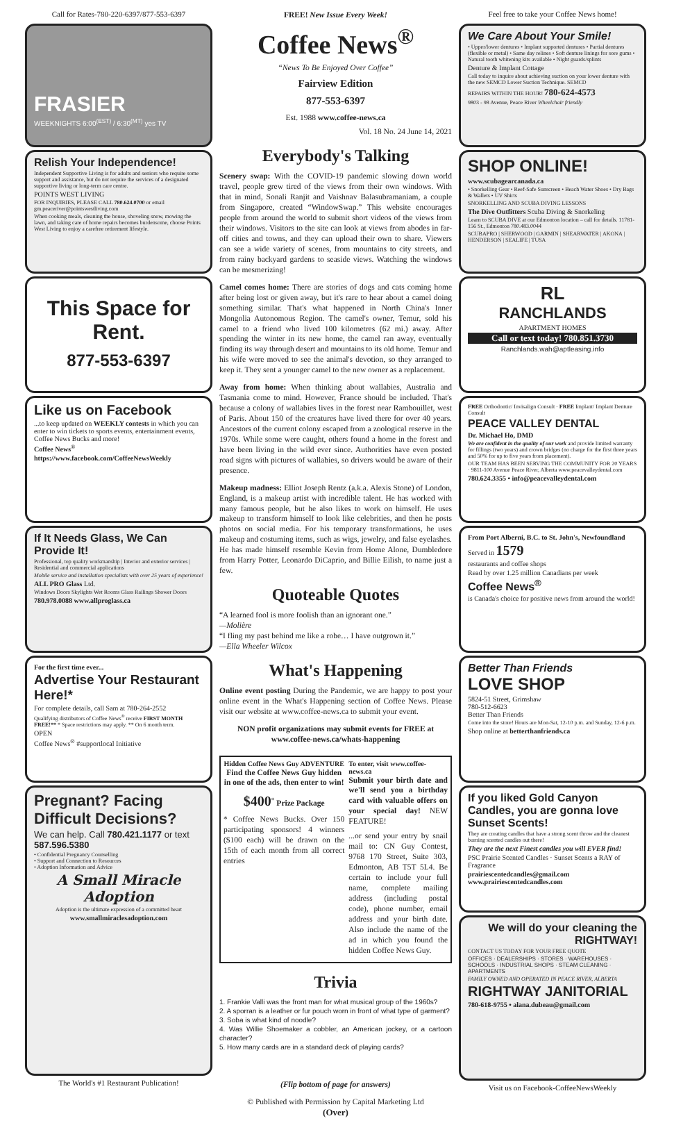Call for Rates-780-220-6397/877-553-6397
FRASIER
WEEKNIGHTS 6:00<sup>(EST)</sup> / 6:30<sup>(MT)</sup> yes TV
Relish Your Independence!
Independent Supportive Living is for adults and seniors who require some support and assistance, but do not require the services of a designated supportive living or long-term care centre.
POINTS WEST LIVING
FOR INQUIRIES, PLEASE CALL 780.624.0700 or email gm.peaceriver@pointswestliving.com
When cooking meals, cleaning the house, shoveling snow, mowing the lawn, and taking care of home repairs becomes burdensome, choose Points West Living to enjoy a carefree retirement lifestyle.
This Space for Rent.
877-553-6397
Like us on Facebook
...to keep updated on WEEKLY contests in which you can enter to win tickets to sports events, entertainment events, Coffee News Bucks and more!
Coffee News<sup>®</sup>
https://www.facebook.com/CoffeeNewsWeekly
If It Needs Glass, We Can Provide It!
Professional, top quality workmanship | Interior and exterior services | Residential and commercial applications
Mobile service and installation specialists with over 25 years of experience!
ALL PRO Glass Ltd.
Windows Doors Skylights Wet Rooms Glass Railings Shower Doors
780.978.0088 www.allproglass.ca
For the first time ever...
Advertise Your Restaurant Here!*
For complete details, call Sam at 780-264-2552
Qualifying distributors of Coffee News<sup>®</sup> receive FIRST MONTH FREE!** * Space restrictions may apply. ** On 6 month term.
OPEN
Coffee News<sup>®</sup> #supportlocal Initiative
Pregnant? Facing Difficult Decisions?
We can help. Call 780.421.1177 or text 587.596.5380
• Confidential Pregnancy Counselling
• Support and Connection to Resources
• Adoption Information and Advice
A Small Miracle Adoption
Adoption is the ultimate expression of a committed heart
www.smallmiraclesadoption.com
The World's #1 Restaurant Publication!
FREE! New Issue Every Week!
Coffee News<sup>®</sup>
“News To Be Enjoyed Over Coffee”
Fairview Edition
877-553-6397
Est. 1988 www.coffee-news.ca
Vol. 18 No. 24 June 14, 2021
Everybody's Talking
Scenery swap: With the COVID-19 pandemic slowing down world travel, people grew tired of the views from their own windows. With that in mind, Sonali Ranjit and Vaishnav Balasubramaniam, a couple from Singapore, created “WindowSwap.” This website encourages people from around the world to submit short videos of the views from their windows. Visitors to the site can look at views from abodes in far-off cities and towns, and they can upload their own to share. Viewers can see a wide variety of scenes, from mountains to city streets, and from rainy backyard gardens to seaside views. Watching the windows can be mesmerizing!
Camel comes home: There are stories of dogs and cats coming home after being lost or given away, but it's rare to hear about a camel doing something similar. That's what happened in North China's Inner Mongolia Autonomous Region. The camel's owner, Temur, sold his camel to a friend who lived 100 kilometres (62 mi.) away. After spending the winter in its new home, the camel ran away, eventually finding its way through desert and mountains to its old home. Temur and his wife were moved to see the animal's devotion, so they arranged to keep it. They sent a younger camel to the new owner as a replacement.
Away from home: When thinking about wallabies, Australia and Tasmania come to mind. However, France should be included. That's because a colony of wallabies lives in the forest near Rambouillet, west of Paris. About 150 of the creatures have lived there for over 40 years. Ancestors of the current colony escaped from a zoological reserve in the 1970s. While some were caught, others found a home in the forest and have been living in the wild ever since. Authorities have even posted road signs with pictures of wallabies, so drivers would be aware of their presence.
Makeup madness: Elliot Joseph Rentz (a.k.a. Alexis Stone) of London, England, is a makeup artist with incredible talent. He has worked with many famous people, but he also likes to work on himself. He uses makeup to transform himself to look like celebrities, and then he posts photos on social media. For his temporary transformations, he uses makeup and costuming items, such as wigs, jewelry, and false eyelashes. He has made himself resemble Kevin from Home Alone, Dumbledore from Harry Potter, Leonardo DiCaprio, and Billie Eilish, to name just a few.
Quoteable Quotes
“A learned fool is more foolish than an ignorant one.”
—Molière
“I fling my past behind me like a robe… I have outgrown it.”
—Ella Wheeler Wilcox
What's Happening
Online event posting During the Pandemic, we are happy to post your online event in the What's Happening section of Coffee News. Please visit our website at www.coffee-news.ca to submit your event.
NON profit organizations may submit events for FREE at www.coffee-news.ca/whats-happening
Hidden Coffee News Guy ADVENTURE
Find the Coffee News Guy hidden in one of the ads, then enter to win!
$400<sup>*</sup> Prize Package
* Coffee News Bucks. Over 150 participating sponsors! 4 winners ($100 each) will be drawn on the 15th of each month from all correct entries
To enter, visit www.coffee-news.ca
Submit your birth date and we'll send you a birthday card with valuable offers on your special day! NEW FEATURE!
...or send your entry by snail mail to: CN Guy Contest, 9768 170 Street, Suite 303, Edmonton, AB T5T 5L4. Be certain to include your full name, complete mailing address (including postal code), phone number, email address and your birth date. Also include the name of the ad in which you found the hidden Coffee News Guy.
Trivia
1. Frankie Valli was the front man for what musical group of the 1960s?
2. A sporran is a leather or fur pouch worn in front of what type of garment?
3. Soba is what kind of noodle?
4. Was Willie Shoemaker a cobbler, an American jockey, or a cartoon character?
5. How many cards are in a standard deck of playing cards?
(Flip bottom of page for answers)
© Published with Permission by Capital Marketing Ltd
(Over)
Feel free to take your Coffee News home!
We Care About Your Smile!
• Upper/lower dentures • Implant supported dentures • Partial dentures (flexible or metal) • Same day relines • Soft denture linings for sore gums • Natural tooth whitening kits available • Night guards/splints
Denture & Implant Cottage
Call today to inquire about achieving suction on your lower denture with the new SEMCD Lower Suction Technique. SEMCD
REPAIRS WITHIN THE HOUR! 780-624-4573
9803 - 98 Avenue, Peace River Wheelchair friendly
SHOP ONLINE!
www.scubagearcanada.ca
• Snorkelling Gear • Reef-Safe Sunscreen • Beach Water Shoes • Dry Bags & Wallets • UV Shirts
SNORKELLING AND SCUBA DIVING LESSONS
The Dive Outfitters Scuba Diving & Snorkeling
Learn to SCUBA DIVE at our Edmonton location – call for details. 11781-156 St., Edmonton 780.483.0044
SCUBAPRO | SHERWOOD | GARMIN | SHEARWATER | AKONA | HENDERSON | SEALIFE | TUSA
RL
RANCHLANDS
APARTMENT HOMES
Call or text today! 780.851.3730
Ranchlands.wah@aptleasing.info
FREE Orthodontic/ Invisalign Consult · FREE Implant/ Implant Denture Consult
PEACE VALLEY DENTAL
Dr. Michael Ho, DMD
We are confident in the quality of our work and provide limited warranty for fillings (two years) and crown bridges (no charge for the first three years and 50% for up to five years from placement).
OUR TEAM HAS BEEN SERVING THE COMMUNITY FOR 20 YEARS · 9811-100 Avenue Peace River, Alberta www.peacevalleydental.com
780.624.3355 • info@peacevalleydental.com
From Port Alberni, B.C. to St. John's, Newfoundland
Served in 1579
restaurants and coffee shops
Read by over 1.25 million Canadians per week
Coffee News<sup>®</sup>
is Canada's choice for positive news from around the world!
Better Than Friends
LOVE SHOP
5824-51 Street, Grimshaw
780-512-6623
Better Than Friends
Come into the store! Hours are Mon-Sat, 12-10 p.m. and Sunday, 12-6 p.m.
Shop online at betterthanfriends.ca
If you liked Gold Canyon Candles, you are gonna love Sunset Scents!
They are creating candles that have a strong scent throw and the cleanest burning scented candles out there!
They are the next Finest candles you will EVER find!
PSC Prairie Scented Candles · Sunset Scents a RAY of Fragrance
prairiescentedcandles@gmail.com
www.prairiescentedcandles.com
We will do your cleaning the RIGHTWAY!
CONTACT US TODAY FOR YOUR FREE QUOTE
OFFICES · DEALERSHIPS · STORES · WAREHOUSES · SCHOOLS · INDUSTRIAL SHOPS · STEAM CLEANING · APARTMENTS
FAMILY OWNED AND OPERATED IN PEACE RIVER, ALBERTA
RIGHTWAY JANITORIAL
780-618-9755 • alana.dubeau@gmail.com
Visit us on Facebook-CoffeeNewsWeekly